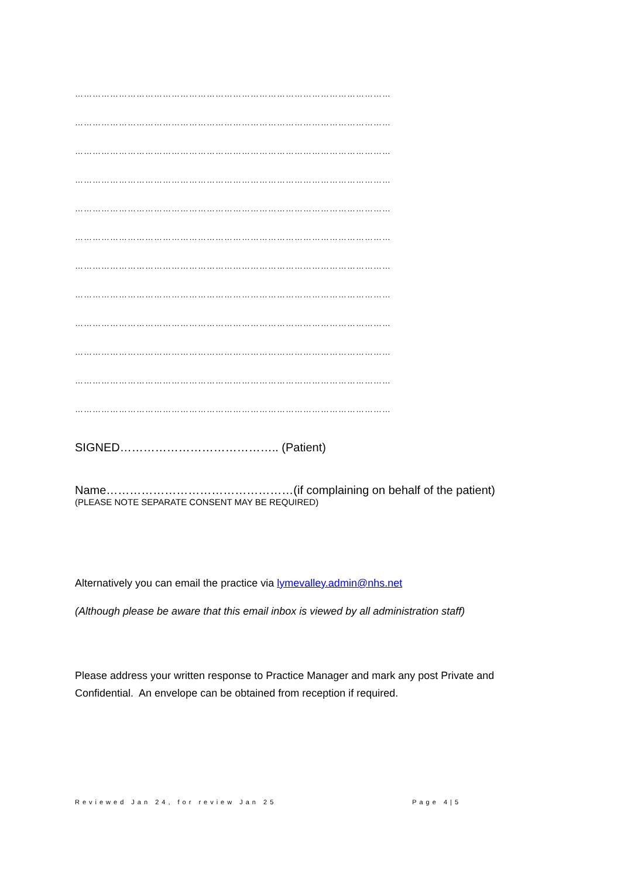………………………………………………………………………………………………
………………………………………………………………………………………………
………………………………………………………………………………………………
………………………………………………………………………………………………
………………………………………………………………………………………………
………………………………………………………………………………………………
………………………………………………………………………………………………
………………………………………………………………………………………………
………………………………………………………………………………………………
………………………………………………………………………………………………
………………………………………………………………………………………………
………………………………………………………………………………………………
SIGNED………………………………….. (Patient)
Name…………………………………………(if complaining on behalf of the patient)
(PLEASE NOTE SEPARATE CONSENT MAY BE REQUIRED)
Alternatively you can email the practice via lymevalley.admin@nhs.net
(Although please be aware that this email inbox is viewed by all administration staff)
Please address your written response to Practice Manager and mark any post Private and Confidential. An envelope can be obtained from reception if required.
Reviewed Jan 24, for review Jan 25 Page 4|5